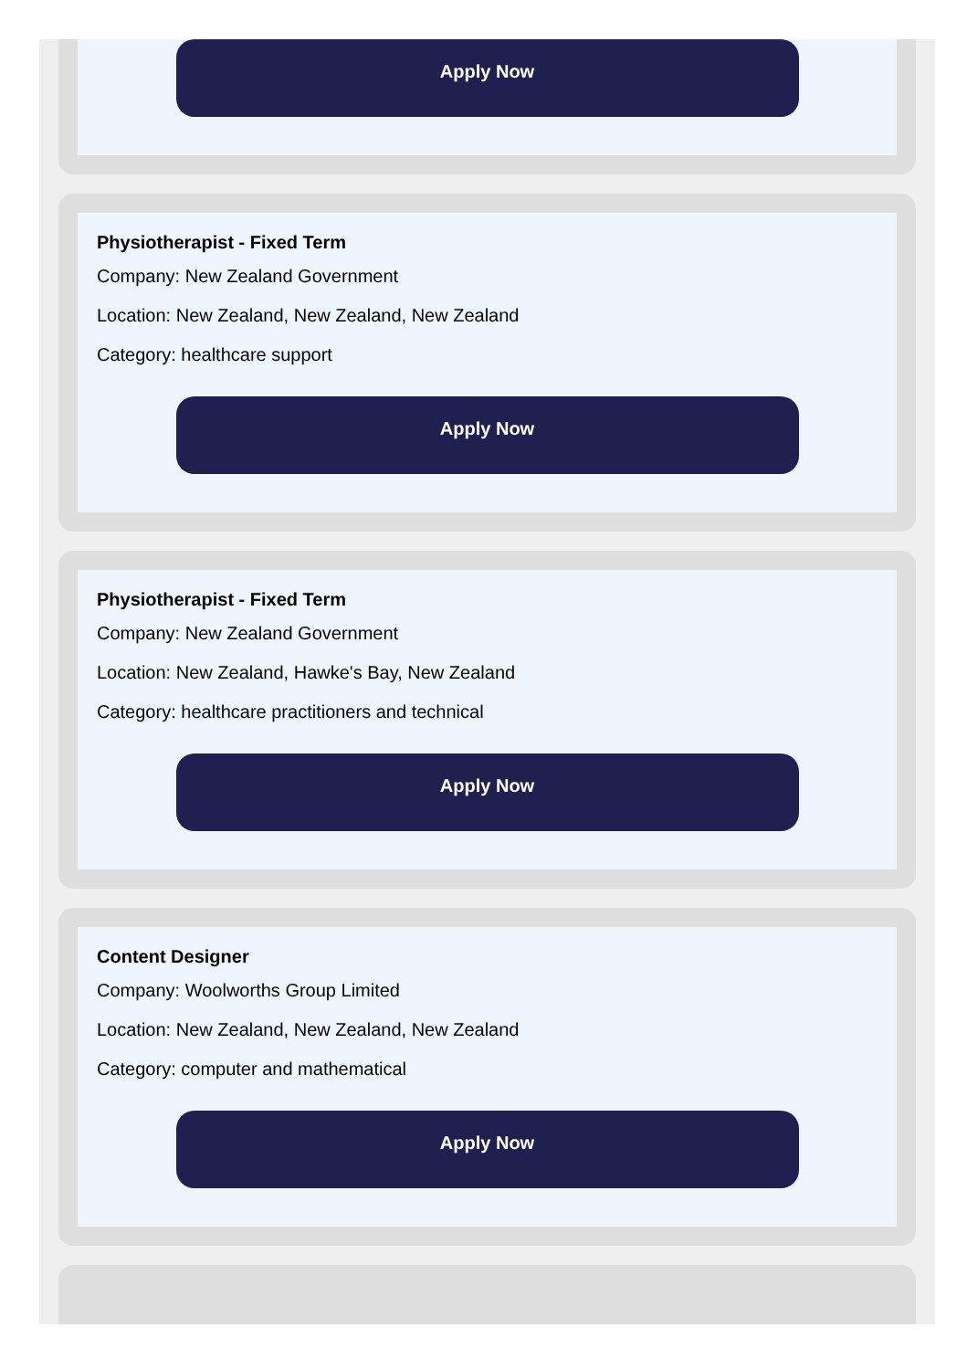Apply Now
Physiotherapist - Fixed Term
Company: New Zealand Government
Location: New Zealand, New Zealand, New Zealand
Category: healthcare support
Apply Now
Physiotherapist - Fixed Term
Company: New Zealand Government
Location: New Zealand, Hawke's Bay, New Zealand
Category: healthcare practitioners and technical
Apply Now
Content Designer
Company: Woolworths Group Limited
Location: New Zealand, New Zealand, New Zealand
Category: computer and mathematical
Apply Now